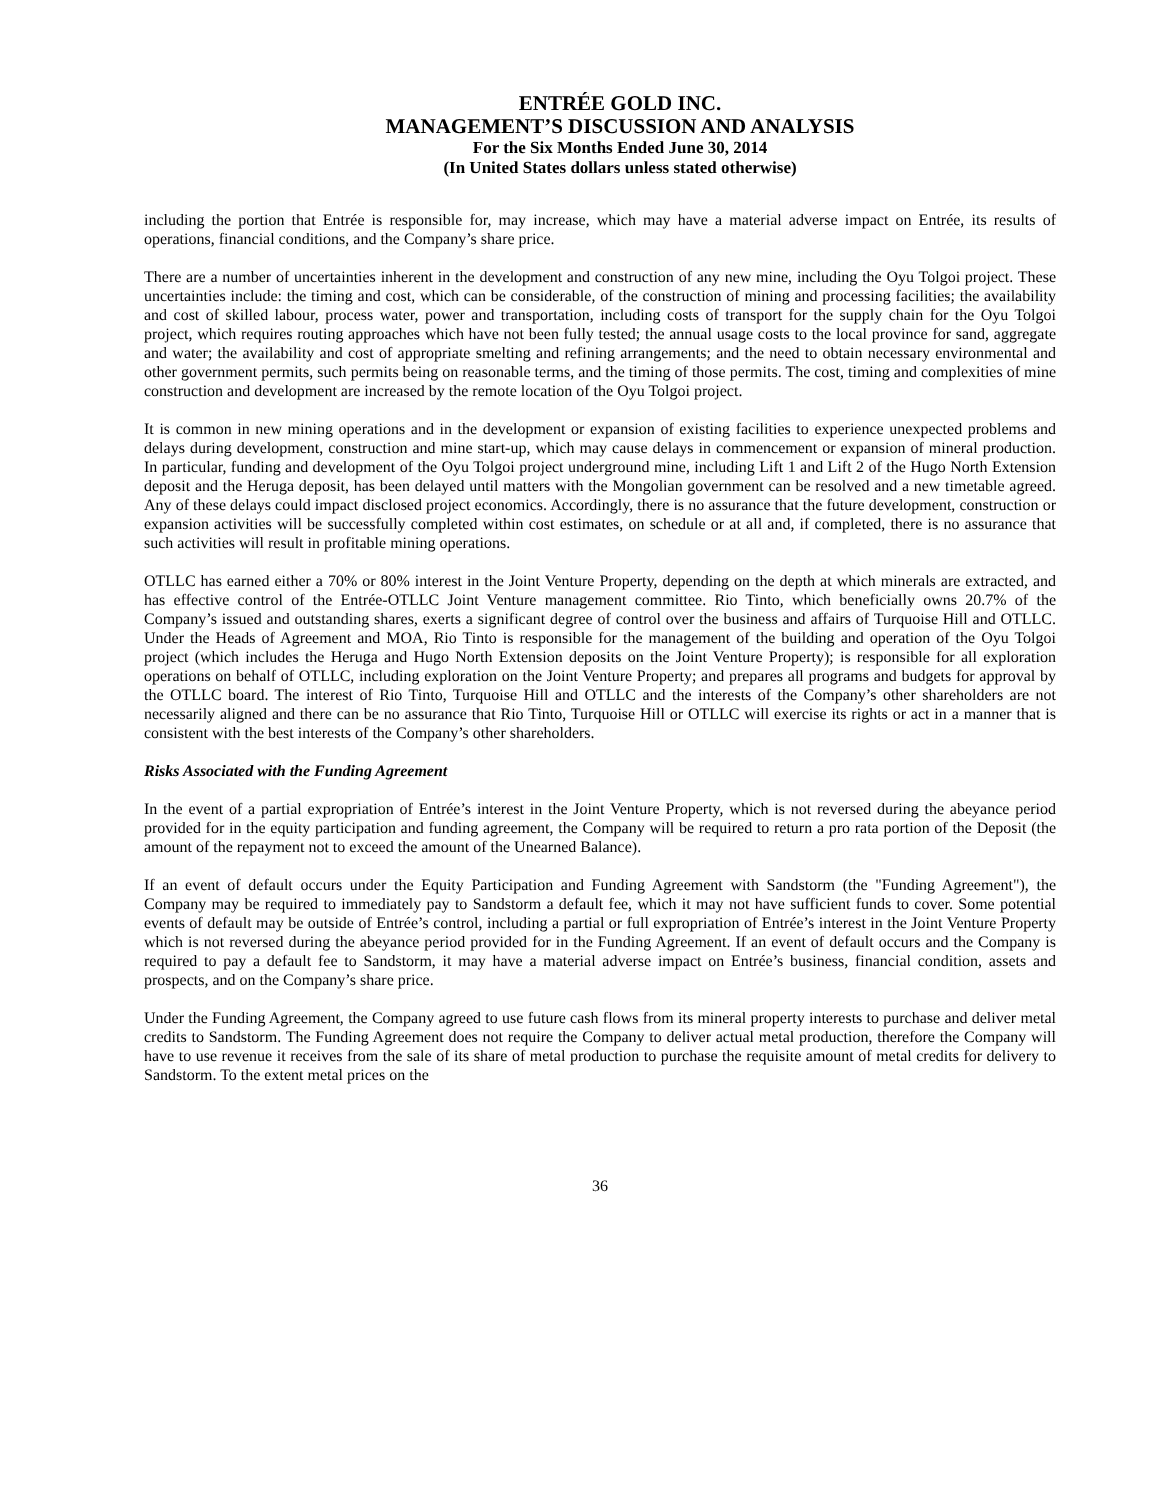ENTRÉE GOLD INC.
MANAGEMENT’S DISCUSSION AND ANALYSIS
For the Six Months Ended June 30, 2014
(In United States dollars unless stated otherwise)
including the portion that Entrée is responsible for, may increase, which may have a material adverse impact on Entrée, its results of operations, financial conditions, and the Company’s share price.
There are a number of uncertainties inherent in the development and construction of any new mine, including the Oyu Tolgoi project. These uncertainties include: the timing and cost, which can be considerable, of the construction of mining and processing facilities; the availability and cost of skilled labour, process water, power and transportation, including costs of transport for the supply chain for the Oyu Tolgoi project, which requires routing approaches which have not been fully tested; the annual usage costs to the local province for sand, aggregate and water; the availability and cost of appropriate smelting and refining arrangements; and the need to obtain necessary environmental and other government permits, such permits being on reasonable terms, and the timing of those permits. The cost, timing and complexities of mine construction and development are increased by the remote location of the Oyu Tolgoi project.
It is common in new mining operations and in the development or expansion of existing facilities to experience unexpected problems and delays during development, construction and mine start-up, which may cause delays in commencement or expansion of mineral production. In particular, funding and development of the Oyu Tolgoi project underground mine, including Lift 1 and Lift 2 of the Hugo North Extension deposit and the Heruga deposit, has been delayed until matters with the Mongolian government can be resolved and a new timetable agreed. Any of these delays could impact disclosed project economics. Accordingly, there is no assurance that the future development, construction or expansion activities will be successfully completed within cost estimates, on schedule or at all and, if completed, there is no assurance that such activities will result in profitable mining operations.
OTLLC has earned either a 70% or 80% interest in the Joint Venture Property, depending on the depth at which minerals are extracted, and has effective control of the Entrée-OTLLC Joint Venture management committee. Rio Tinto, which beneficially owns 20.7% of the Company’s issued and outstanding shares, exerts a significant degree of control over the business and affairs of Turquoise Hill and OTLLC. Under the Heads of Agreement and MOA, Rio Tinto is responsible for the management of the building and operation of the Oyu Tolgoi project (which includes the Heruga and Hugo North Extension deposits on the Joint Venture Property); is responsible for all exploration operations on behalf of OTLLC, including exploration on the Joint Venture Property; and prepares all programs and budgets for approval by the OTLLC board. The interest of Rio Tinto, Turquoise Hill and OTLLC and the interests of the Company’s other shareholders are not necessarily aligned and there can be no assurance that Rio Tinto, Turquoise Hill or OTLLC will exercise its rights or act in a manner that is consistent with the best interests of the Company’s other shareholders.
Risks Associated with the Funding Agreement
In the event of a partial expropriation of Entrée’s interest in the Joint Venture Property, which is not reversed during the abeyance period provided for in the equity participation and funding agreement, the Company will be required to return a pro rata portion of the Deposit (the amount of the repayment not to exceed the amount of the Unearned Balance).
If an event of default occurs under the Equity Participation and Funding Agreement with Sandstorm (the "Funding Agreement"), the Company may be required to immediately pay to Sandstorm a default fee, which it may not have sufficient funds to cover. Some potential events of default may be outside of Entrée’s control, including a partial or full expropriation of Entrée’s interest in the Joint Venture Property which is not reversed during the abeyance period provided for in the Funding Agreement. If an event of default occurs and the Company is required to pay a default fee to Sandstorm, it may have a material adverse impact on Entrée’s business, financial condition, assets and prospects, and on the Company’s share price.
Under the Funding Agreement, the Company agreed to use future cash flows from its mineral property interests to purchase and deliver metal credits to Sandstorm. The Funding Agreement does not require the Company to deliver actual metal production, therefore the Company will have to use revenue it receives from the sale of its share of metal production to purchase the requisite amount of metal credits for delivery to Sandstorm. To the extent metal prices on the
36